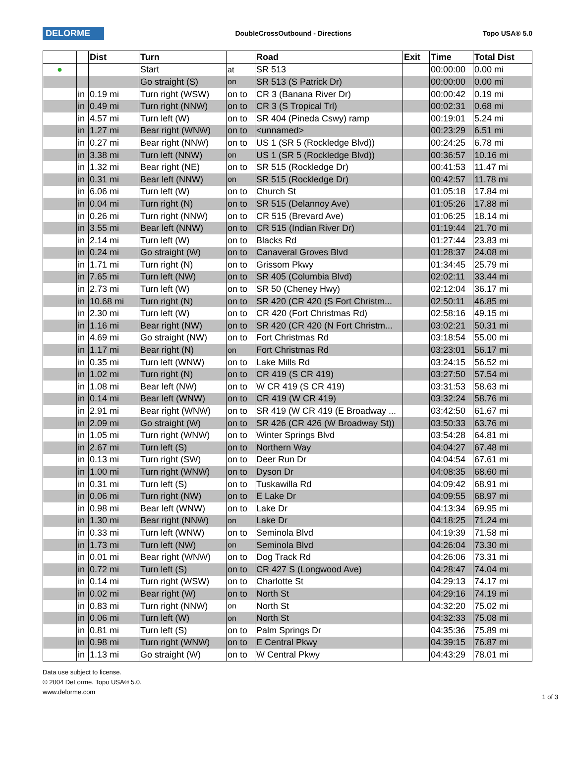DELORME
DoubleCrossOutbound - Directions
Topo USA® 5.0
| | | Dist | Turn | | Road | Exit | Time | Total Dist |
| --- | --- | --- | --- | --- | --- | --- | --- | --- |
| ● | | | Start | at | SR 513 | | 00:00:00 | 0.00 mi |
| | | | Go straight (S) | on | SR 513 (S Patrick Dr) | | 00:00:00 | 0.00 mi |
| | in | 0.19 mi | Turn right (WSW) | on to | CR 3 (Banana River Dr) | | 00:00:42 | 0.19 mi |
| | in | 0.49 mi | Turn right (NNW) | on to | CR 3 (S Tropical Trl) | | 00:02:31 | 0.68 mi |
| | in | 4.57 mi | Turn left (W) | on to | SR 404 (Pineda Cswy) ramp | | 00:19:01 | 5.24 mi |
| | in | 1.27 mi | Bear right (WNW) | on to | <unnamed> | | 00:23:29 | 6.51 mi |
| | in | 0.27 mi | Bear right (NNW) | on to | US 1 (SR 5 (Rockledge Blvd)) | | 00:24:25 | 6.78 mi |
| | in | 3.38 mi | Turn left (NNW) | on | US 1 (SR 5 (Rockledge Blvd)) | | 00:36:57 | 10.16 mi |
| | in | 1.32 mi | Bear right (NE) | on to | SR 515 (Rockledge Dr) | | 00:41:53 | 11.47 mi |
| | in | 0.31 mi | Bear left (NNW) | on | SR 515 (Rockledge Dr) | | 00:42:57 | 11.78 mi |
| | in | 6.06 mi | Turn left (W) | on to | Church St | | 01:05:18 | 17.84 mi |
| | in | 0.04 mi | Turn right (N) | on to | SR 515 (Delannoy Ave) | | 01:05:26 | 17.88 mi |
| | in | 0.26 mi | Turn right (NNW) | on to | CR 515 (Brevard Ave) | | 01:06:25 | 18.14 mi |
| | in | 3.55 mi | Bear left (NNW) | on to | CR 515 (Indian River Dr) | | 01:19:44 | 21.70 mi |
| | in | 2.14 mi | Turn left (W) | on to | Blacks Rd | | 01:27:44 | 23.83 mi |
| | in | 0.24 mi | Go straight (W) | on to | Canaveral Groves Blvd | | 01:28:37 | 24.08 mi |
| | in | 1.71 mi | Turn right (N) | on to | Grissom Pkwy | | 01:34:45 | 25.79 mi |
| | in | 7.65 mi | Turn left (NW) | on to | SR 405 (Columbia Blvd) | | 02:02:11 | 33.44 mi |
| | in | 2.73 mi | Turn left (W) | on to | SR 50 (Cheney Hwy) | | 02:12:04 | 36.17 mi |
| | in | 10.68 mi | Turn right (N) | on to | SR 420 (CR 420 (S Fort Christm... | | 02:50:11 | 46.85 mi |
| | in | 2.30 mi | Turn left (W) | on to | CR 420 (Fort Christmas Rd) | | 02:58:16 | 49.15 mi |
| | in | 1.16 mi | Bear right (NW) | on to | SR 420 (CR 420 (N Fort Christm... | | 03:02:21 | 50.31 mi |
| | in | 4.69 mi | Go straight (NW) | on to | Fort Christmas Rd | | 03:18:54 | 55.00 mi |
| | in | 1.17 mi | Bear right (N) | on | Fort Christmas Rd | | 03:23:01 | 56.17 mi |
| | in | 0.35 mi | Turn left (WNW) | on to | Lake Mills Rd | | 03:24:15 | 56.52 mi |
| | in | 1.02 mi | Turn right (N) | on to | CR 419 (S CR 419) | | 03:27:50 | 57.54 mi |
| | in | 1.08 mi | Bear left (NW) | on to | W CR 419 (S CR 419) | | 03:31:53 | 58.63 mi |
| | in | 0.14 mi | Bear left (WNW) | on to | CR 419 (W CR 419) | | 03:32:24 | 58.76 mi |
| | in | 2.91 mi | Bear right (WNW) | on to | SR 419 (W CR 419 (E Broadway ... | | 03:42:50 | 61.67 mi |
| | in | 2.09 mi | Go straight (W) | on to | SR 426 (CR 426 (W Broadway St)) | | 03:50:33 | 63.76 mi |
| | in | 1.05 mi | Turn right (WNW) | on to | Winter Springs Blvd | | 03:54:28 | 64.81 mi |
| | in | 2.67 mi | Turn left (S) | on to | Northern Way | | 04:04:27 | 67.48 mi |
| | in | 0.13 mi | Turn right (SW) | on to | Deer Run Dr | | 04:04:54 | 67.61 mi |
| | in | 1.00 mi | Turn right (WNW) | on to | Dyson Dr | | 04:08:35 | 68.60 mi |
| | in | 0.31 mi | Turn left (S) | on to | Tuskawilla Rd | | 04:09:42 | 68.91 mi |
| | in | 0.06 mi | Turn right (NW) | on to | E Lake Dr | | 04:09:55 | 68.97 mi |
| | in | 0.98 mi | Bear left (WNW) | on to | Lake Dr | | 04:13:34 | 69.95 mi |
| | in | 1.30 mi | Bear right (NNW) | on | Lake Dr | | 04:18:25 | 71.24 mi |
| | in | 0.33 mi | Turn left (WNW) | on to | Seminola Blvd | | 04:19:39 | 71.58 mi |
| | in | 1.73 mi | Turn left (NW) | on | Seminola Blvd | | 04:26:04 | 73.30 mi |
| | in | 0.01 mi | Bear right (WNW) | on to | Dog Track Rd | | 04:26:06 | 73.31 mi |
| | in | 0.72 mi | Turn left (S) | on to | CR 427 S (Longwood Ave) | | 04:28:47 | 74.04 mi |
| | in | 0.14 mi | Turn right (WSW) | on to | Charlotte St | | 04:29:13 | 74.17 mi |
| | in | 0.02 mi | Bear right (W) | on to | North St | | 04:29:16 | 74.19 mi |
| | in | 0.83 mi | Turn right (NNW) | on | North St | | 04:32:20 | 75.02 mi |
| | in | 0.06 mi | Turn left (W) | on | North St | | 04:32:33 | 75.08 mi |
| | in | 0.81 mi | Turn left (S) | on to | Palm Springs Dr | | 04:35:36 | 75.89 mi |
| | in | 0.98 mi | Turn right (WNW) | on to | E Central Pkwy | | 04:39:15 | 76.87 mi |
| | in | 1.13 mi | Go straight (W) | on to | W Central Pkwy | | 04:43:29 | 78.01 mi |
Data use subject to license.
© 2004 DeLorme. Topo USA® 5.0.
www.delorme.com
1 of 3